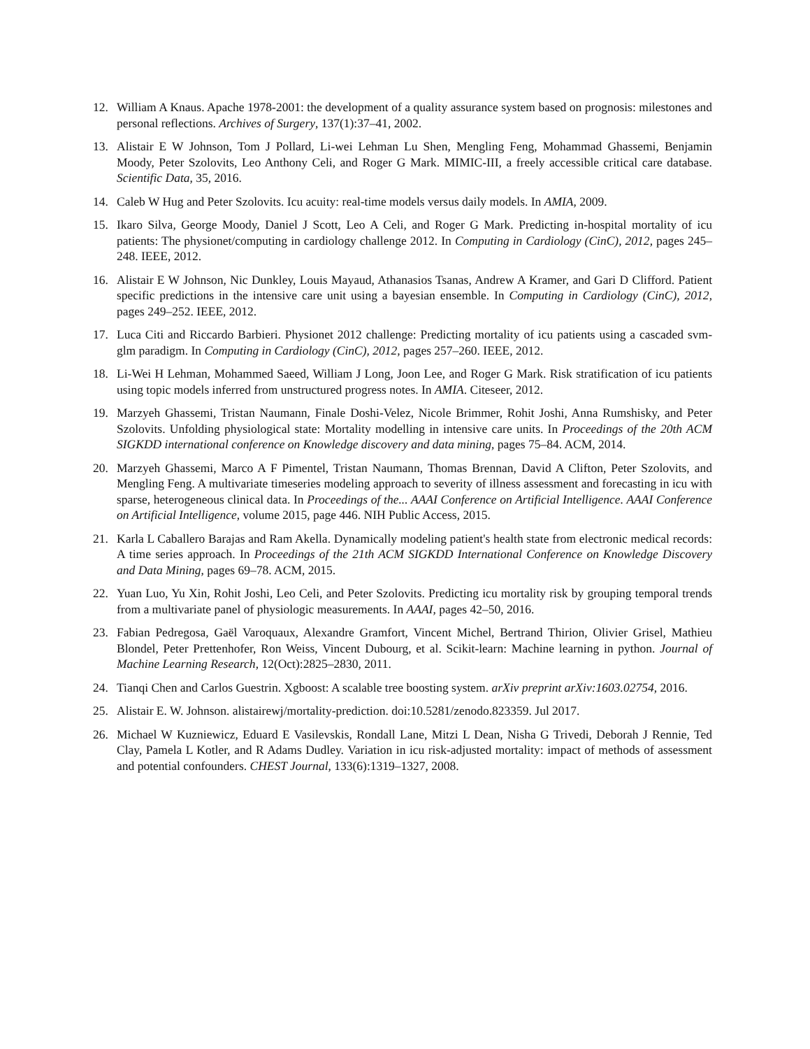12. William A Knaus. Apache 1978-2001: the development of a quality assurance system based on prognosis: milestones and personal reflections. Archives of Surgery, 137(1):37–41, 2002.
13. Alistair E W Johnson, Tom J Pollard, Li-wei Lehman Lu Shen, Mengling Feng, Mohammad Ghassemi, Benjamin Moody, Peter Szolovits, Leo Anthony Celi, and Roger G Mark. MIMIC-III, a freely accessible critical care database. Scientific Data, 35, 2016.
14. Caleb W Hug and Peter Szolovits. Icu acuity: real-time models versus daily models. In AMIA, 2009.
15. Ikaro Silva, George Moody, Daniel J Scott, Leo A Celi, and Roger G Mark. Predicting in-hospital mortality of icu patients: The physionet/computing in cardiology challenge 2012. In Computing in Cardiology (CinC), 2012, pages 245–248. IEEE, 2012.
16. Alistair E W Johnson, Nic Dunkley, Louis Mayaud, Athanasios Tsanas, Andrew A Kramer, and Gari D Clifford. Patient specific predictions in the intensive care unit using a bayesian ensemble. In Computing in Cardiology (CinC), 2012, pages 249–252. IEEE, 2012.
17. Luca Citi and Riccardo Barbieri. Physionet 2012 challenge: Predicting mortality of icu patients using a cascaded svm-glm paradigm. In Computing in Cardiology (CinC), 2012, pages 257–260. IEEE, 2012.
18. Li-Wei H Lehman, Mohammed Saeed, William J Long, Joon Lee, and Roger G Mark. Risk stratification of icu patients using topic models inferred from unstructured progress notes. In AMIA. Citeseer, 2012.
19. Marzyeh Ghassemi, Tristan Naumann, Finale Doshi-Velez, Nicole Brimmer, Rohit Joshi, Anna Rumshisky, and Peter Szolovits. Unfolding physiological state: Mortality modelling in intensive care units. In Proceedings of the 20th ACM SIGKDD international conference on Knowledge discovery and data mining, pages 75–84. ACM, 2014.
20. Marzyeh Ghassemi, Marco A F Pimentel, Tristan Naumann, Thomas Brennan, David A Clifton, Peter Szolovits, and Mengling Feng. A multivariate timeseries modeling approach to severity of illness assessment and forecasting in icu with sparse, heterogeneous clinical data. In Proceedings of the... AAAI Conference on Artificial Intelligence. AAAI Conference on Artificial Intelligence, volume 2015, page 446. NIH Public Access, 2015.
21. Karla L Caballero Barajas and Ram Akella. Dynamically modeling patient's health state from electronic medical records: A time series approach. In Proceedings of the 21th ACM SIGKDD International Conference on Knowledge Discovery and Data Mining, pages 69–78. ACM, 2015.
22. Yuan Luo, Yu Xin, Rohit Joshi, Leo Celi, and Peter Szolovits. Predicting icu mortality risk by grouping temporal trends from a multivariate panel of physiologic measurements. In AAAI, pages 42–50, 2016.
23. Fabian Pedregosa, Gaël Varoquaux, Alexandre Gramfort, Vincent Michel, Bertrand Thirion, Olivier Grisel, Mathieu Blondel, Peter Prettenhofer, Ron Weiss, Vincent Dubourg, et al. Scikit-learn: Machine learning in python. Journal of Machine Learning Research, 12(Oct):2825–2830, 2011.
24. Tianqi Chen and Carlos Guestrin. Xgboost: A scalable tree boosting system. arXiv preprint arXiv:1603.02754, 2016.
25. Alistair E. W. Johnson. alistairewj/mortality-prediction. doi:10.5281/zenodo.823359. Jul 2017.
26. Michael W Kuzniewicz, Eduard E Vasilevskis, Rondall Lane, Mitzi L Dean, Nisha G Trivedi, Deborah J Rennie, Ted Clay, Pamela L Kotler, and R Adams Dudley. Variation in icu risk-adjusted mortality: impact of methods of assessment and potential confounders. CHEST Journal, 133(6):1319–1327, 2008.